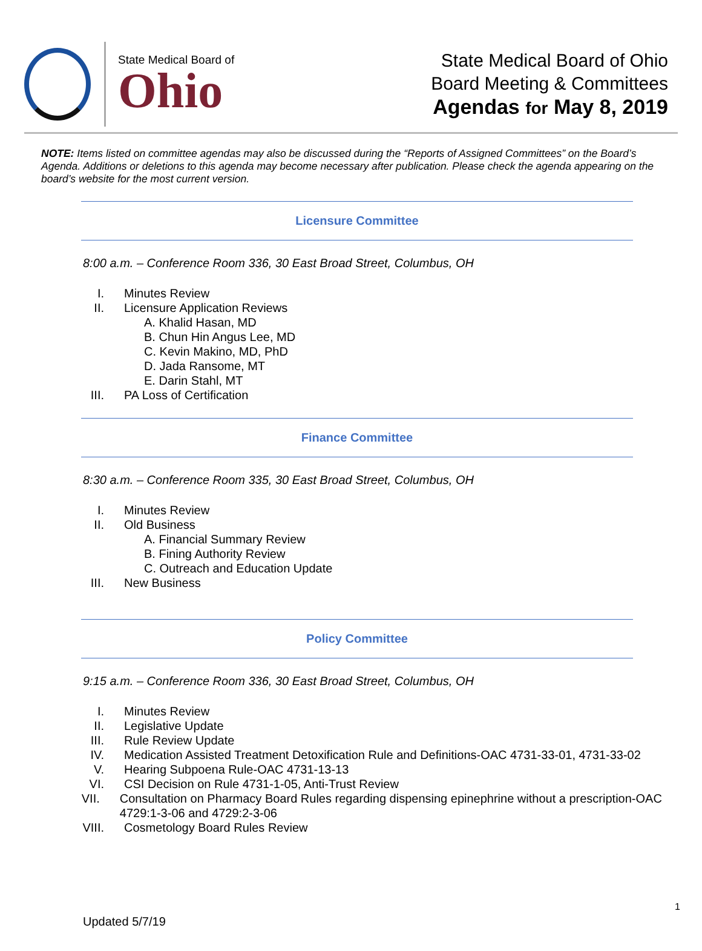State Medical Board of
Ohio
State Medical Board of Ohio
Board Meeting & Committees
Agendas for May 8, 2019
NOTE: Items listed on committee agendas may also be discussed during the “Reports of Assigned Committees” on the Board’s Agenda. Additions or deletions to this agenda may become necessary after publication. Please check the agenda appearing on the board’s website for the most current version.
Licensure Committee
8:00 a.m. – Conference Room 336, 30 East Broad Street, Columbus, OH
I. Minutes Review
II. Licensure Application Reviews
A. Khalid Hasan, MD
B. Chun Hin Angus Lee, MD
C. Kevin Makino, MD, PhD
D. Jada Ransome, MT
E. Darin Stahl, MT
III. PA Loss of Certification
Finance Committee
8:30 a.m. – Conference Room 335, 30 East Broad Street, Columbus, OH
I. Minutes Review
II. Old Business
A. Financial Summary Review
B. Fining Authority Review
C. Outreach and Education Update
III. New Business
Policy Committee
9:15 a.m. – Conference Room 336, 30 East Broad Street, Columbus, OH
I. Minutes Review
II. Legislative Update
III. Rule Review Update
IV. Medication Assisted Treatment Detoxification Rule and Definitions-OAC 4731-33-01, 4731-33-02
V. Hearing Subpoena Rule-OAC 4731-13-13
VI. CSI Decision on Rule 4731-1-05, Anti-Trust Review
VII. Consultation on Pharmacy Board Rules regarding dispensing epinephrine without a prescription-OAC 4729:1-3-06 and 4729:2-3-06
VIII. Cosmetology Board Rules Review
1
Updated 5/7/19